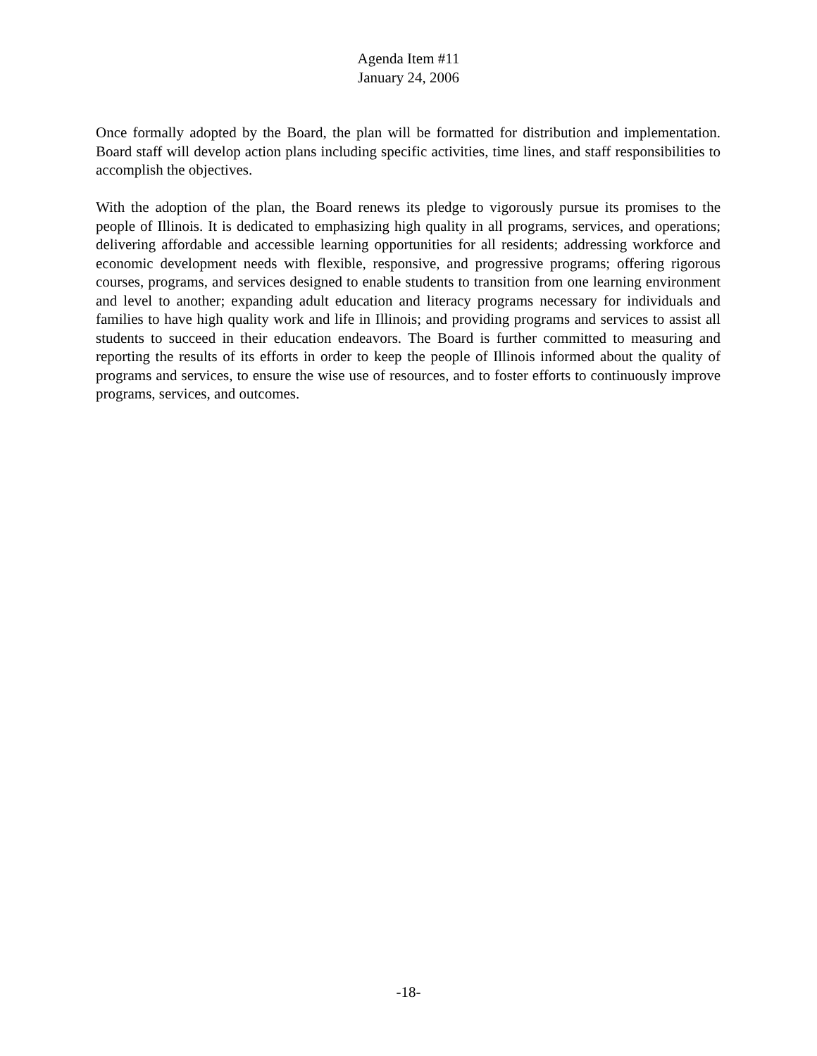Agenda Item #11
January 24, 2006
Once formally adopted by the Board, the plan will be formatted for distribution and implementation. Board staff will develop action plans including specific activities, time lines, and staff responsibilities to accomplish the objectives.
With the adoption of the plan, the Board renews its pledge to vigorously pursue its promises to the people of Illinois. It is dedicated to emphasizing high quality in all programs, services, and operations; delivering affordable and accessible learning opportunities for all residents; addressing workforce and economic development needs with flexible, responsive, and progressive programs; offering rigorous courses, programs, and services designed to enable students to transition from one learning environment and level to another; expanding adult education and literacy programs necessary for individuals and families to have high quality work and life in Illinois; and providing programs and services to assist all students to succeed in their education endeavors. The Board is further committed to measuring and reporting the results of its efforts in order to keep the people of Illinois informed about the quality of programs and services, to ensure the wise use of resources, and to foster efforts to continuously improve programs, services, and outcomes.
-18-